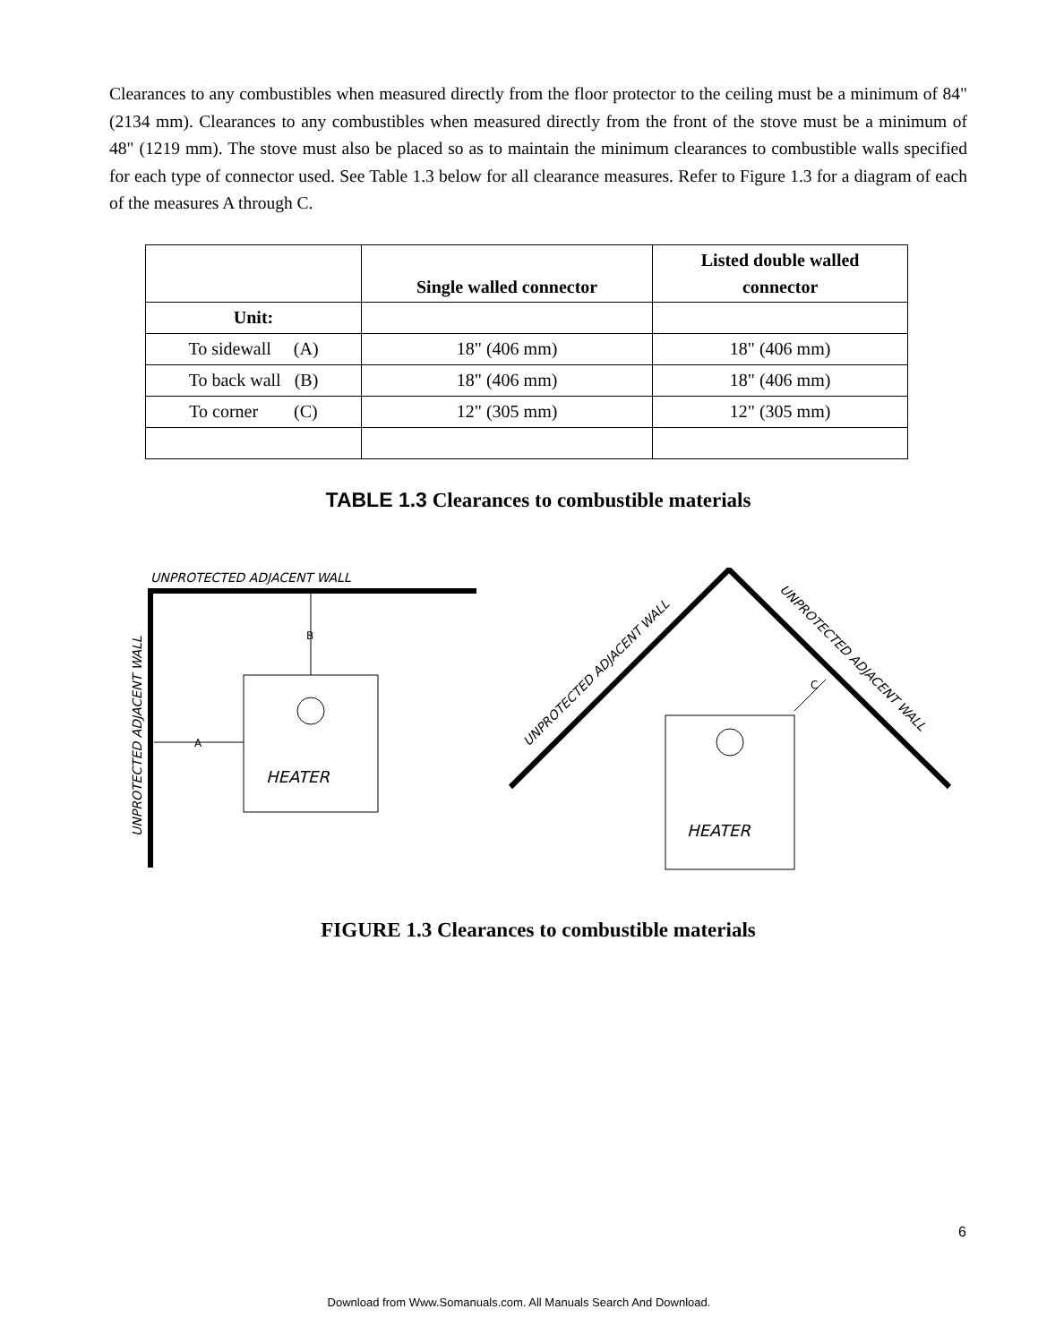Clearances to any combustibles when measured directly from the floor protector to the ceiling must be a minimum of 84" (2134 mm). Clearances to any combustibles when measured directly from the front of the stove must be a minimum of 48" (1219 mm). The stove must also be placed so as to maintain the minimum clearances to combustible walls specified for each type of connector used. See Table 1.3 below for all clearance measures. Refer to Figure 1.3 for a diagram of each of the measures A through C.
| | Single walled connector | Listed double walled connector |
| --- | --- | --- |
| Unit: | | |
| To sidewall (A) | 18" (406 mm) | 18" (406 mm) |
| To back wall (B) | 18" (406 mm) | 18" (406 mm) |
| To corner (C) | 12" (305 mm) | 12" (305 mm) |
TABLE 1.3 Clearances to combustible materials
UNPROTECTED ADJACENT WALL
UNPROTECTED ADJACENT WALL
B
A
HEATER
UNPROTECTED ADJACENT WALL
UNPROTECTED ADJACENT WALL
C
HEATER
FIGURE 1.3 Clearances to combustible materials
6
Download from Www.Somanuals.com. All Manuals Search And Download.